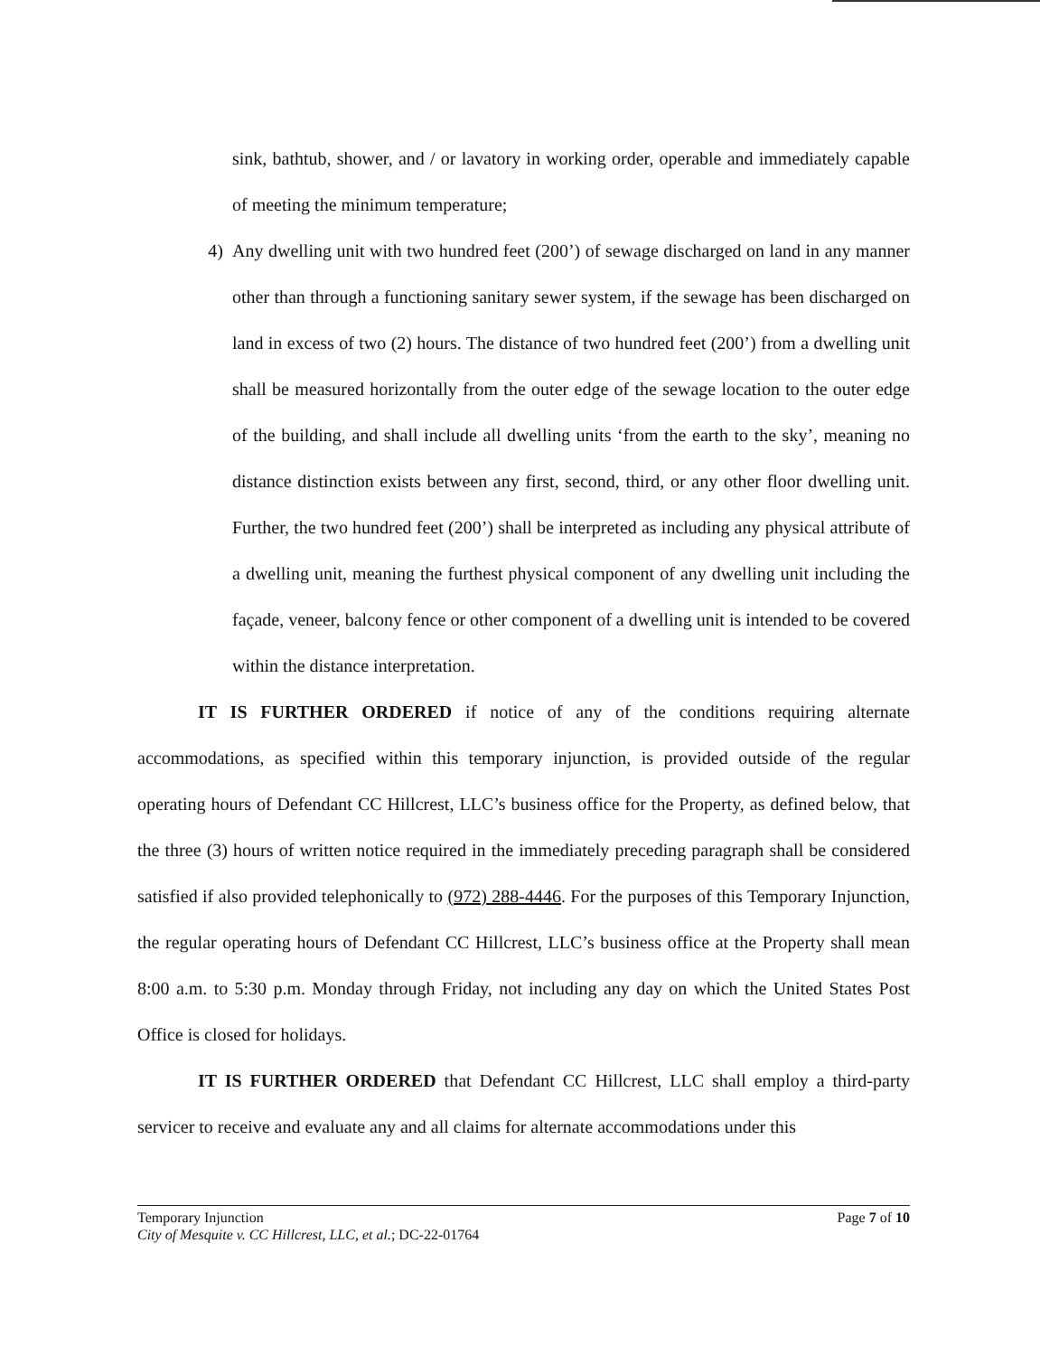sink, bathtub, shower, and / or lavatory in working order, operable and immediately capable of meeting the minimum temperature;
4) Any dwelling unit with two hundred feet (200’) of sewage discharged on land in any manner other than through a functioning sanitary sewer system, if the sewage has been discharged on land in excess of two (2) hours. The distance of two hundred feet (200’) from a dwelling unit shall be measured horizontally from the outer edge of the sewage location to the outer edge of the building, and shall include all dwelling units ‘from the earth to the sky’, meaning no distance distinction exists between any first, second, third, or any other floor dwelling unit. Further, the two hundred feet (200’) shall be interpreted as including any physical attribute of a dwelling unit, meaning the furthest physical component of any dwelling unit including the façade, veneer, balcony fence or other component of a dwelling unit is intended to be covered within the distance interpretation.
IT IS FURTHER ORDERED if notice of any of the conditions requiring alternate accommodations, as specified within this temporary injunction, is provided outside of the regular operating hours of Defendant CC Hillcrest, LLC’s business office for the Property, as defined below, that the three (3) hours of written notice required in the immediately preceding paragraph shall be considered satisfied if also provided telephonically to (972) 288-4446. For the purposes of this Temporary Injunction, the regular operating hours of Defendant CC Hillcrest, LLC’s business office at the Property shall mean 8:00 a.m. to 5:30 p.m. Monday through Friday, not including any day on which the United States Post Office is closed for holidays.
IT IS FURTHER ORDERED that Defendant CC Hillcrest, LLC shall employ a third-party servicer to receive and evaluate any and all claims for alternate accommodations under this
Temporary Injunction
City of Mesquite v. CC Hillcrest, LLC, et al.; DC-22-01764
Page 7 of 10